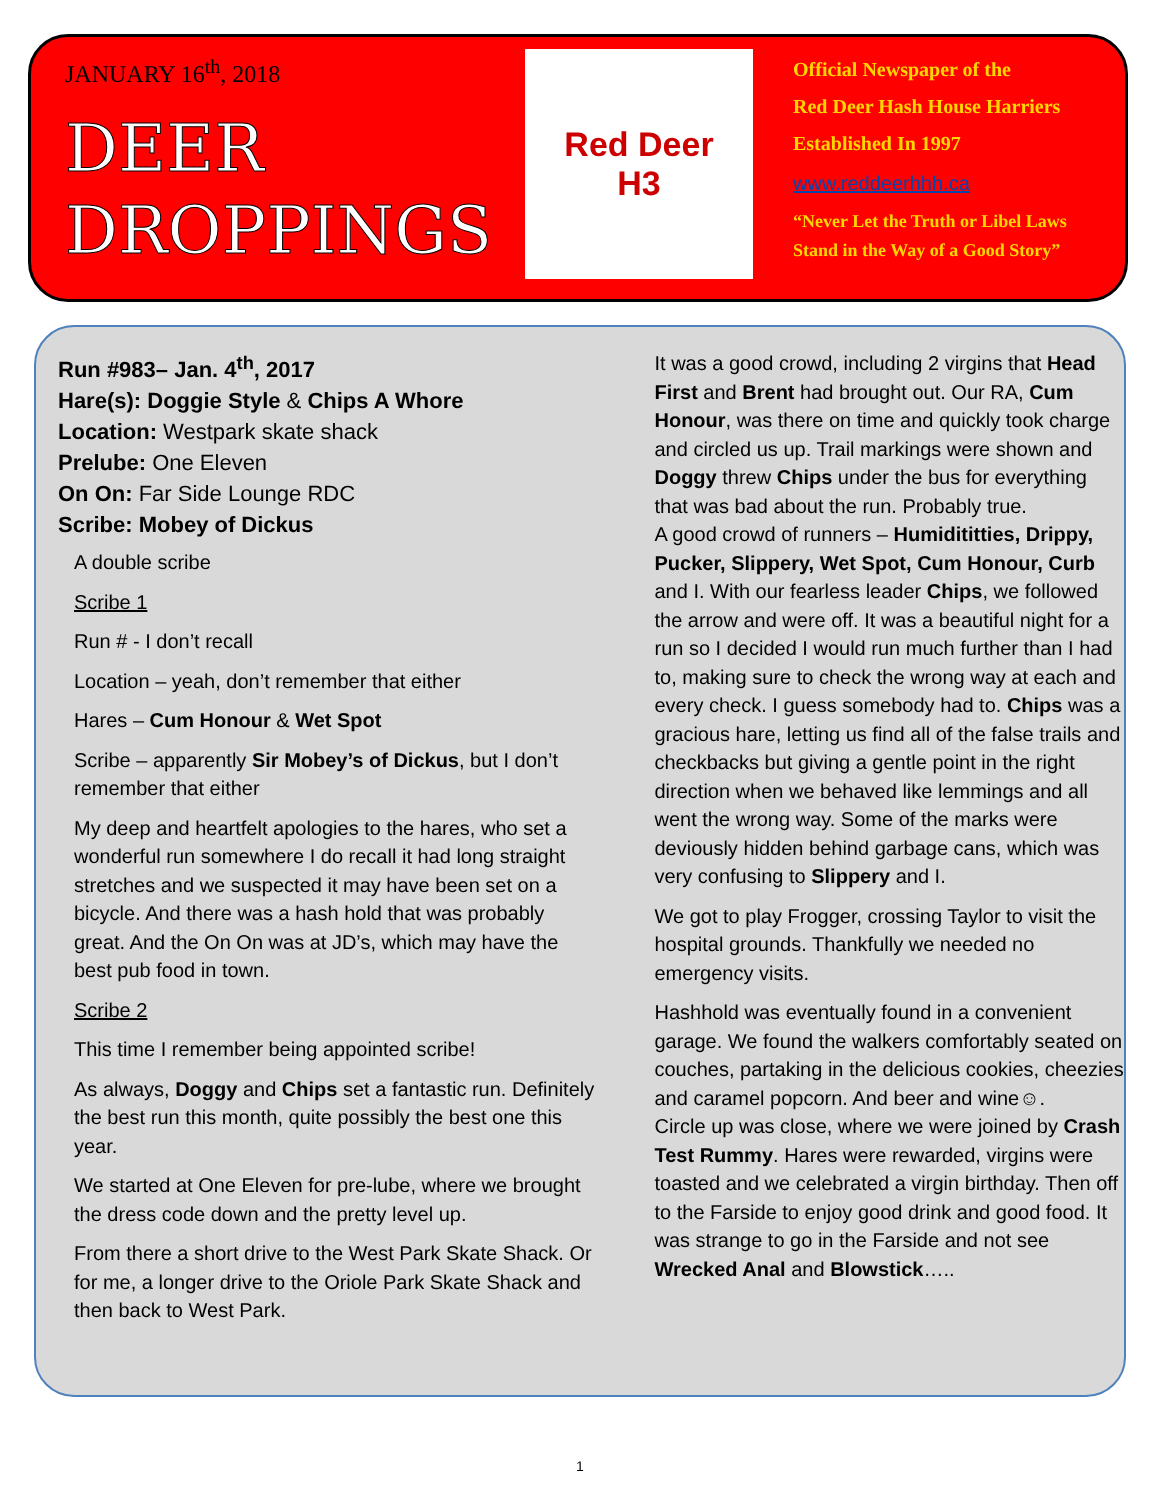JANUARY 16<sup>th</sup>, 2018
DEER
DROPPINGS
Red Deer
H3
Official Newspaper of the
Red Deer Hash House Harriers
Established In 1997
www.reddeerhhh.ca
“Never Let the Truth or Libel Laws
Stand in the Way of a Good Story”
Run #983– Jan. 4<sup>th</sup>, 2017
Hare(s): Doggie Style & Chips A Whore
Location: Westpark skate shack
Prelube: One Eleven
On On: Far Side Lounge RDC
Scribe: Mobey of Dickus
A double scribe
Scribe 1
Run # - I don’t recall
Location – yeah, don’t remember that either
Hares – Cum Honour & Wet Spot
Scribe – apparently Sir Mobey’s of Dickus, but I don’t remember that either
My deep and heartfelt apologies to the hares, who set a wonderful run somewhere I do recall it had long straight stretches and we suspected it may have been set on a bicycle. And there was a hash hold that was probably great. And the On On was at JD’s, which may have the best pub food in town.
Scribe 2
This time I remember being appointed scribe!
As always, Doggy and Chips set a fantastic run. Definitely the best run this month, quite possibly the best one this year.
We started at One Eleven for pre-lube, where we brought the dress code down and the pretty level up.
From there a short drive to the West Park Skate Shack. Or for me, a longer drive to the Oriole Park Skate Shack and then back to West Park.
It was a good crowd, including 2 virgins that Head First and Brent had brought out. Our RA, Cum Honour, was there on time and quickly took charge and circled us up. Trail markings were shown and Doggy threw Chips under the bus for everything that was bad about the run. Probably true.
A good crowd of runners – Humidititties, Drippy, Pucker, Slippery, Wet Spot, Cum Honour, Curb and I. With our fearless leader Chips, we followed the arrow and were off. It was a beautiful night for a run so I decided I would run much further than I had to, making sure to check the wrong way at each and every check. I guess somebody had to. Chips was a gracious hare, letting us find all of the false trails and checkbacks but giving a gentle point in the right direction when we behaved like lemmings and all went the wrong way. Some of the marks were deviously hidden behind garbage cans, which was very confusing to Slippery and I.
We got to play Frogger, crossing Taylor to visit the hospital grounds. Thankfully we needed no emergency visits.
Hashhold was eventually found in a convenient garage. We found the walkers comfortably seated on couches, partaking in the delicious cookies, cheezies and caramel popcorn. And beer and wine☺.
Circle up was close, where we were joined by Crash Test Rummy. Hares were rewarded, virgins were toasted and we celebrated a virgin birthday. Then off to the Farside to enjoy good drink and good food. It was strange to go in the Farside and not see Wrecked Anal and Blowstick…..
1